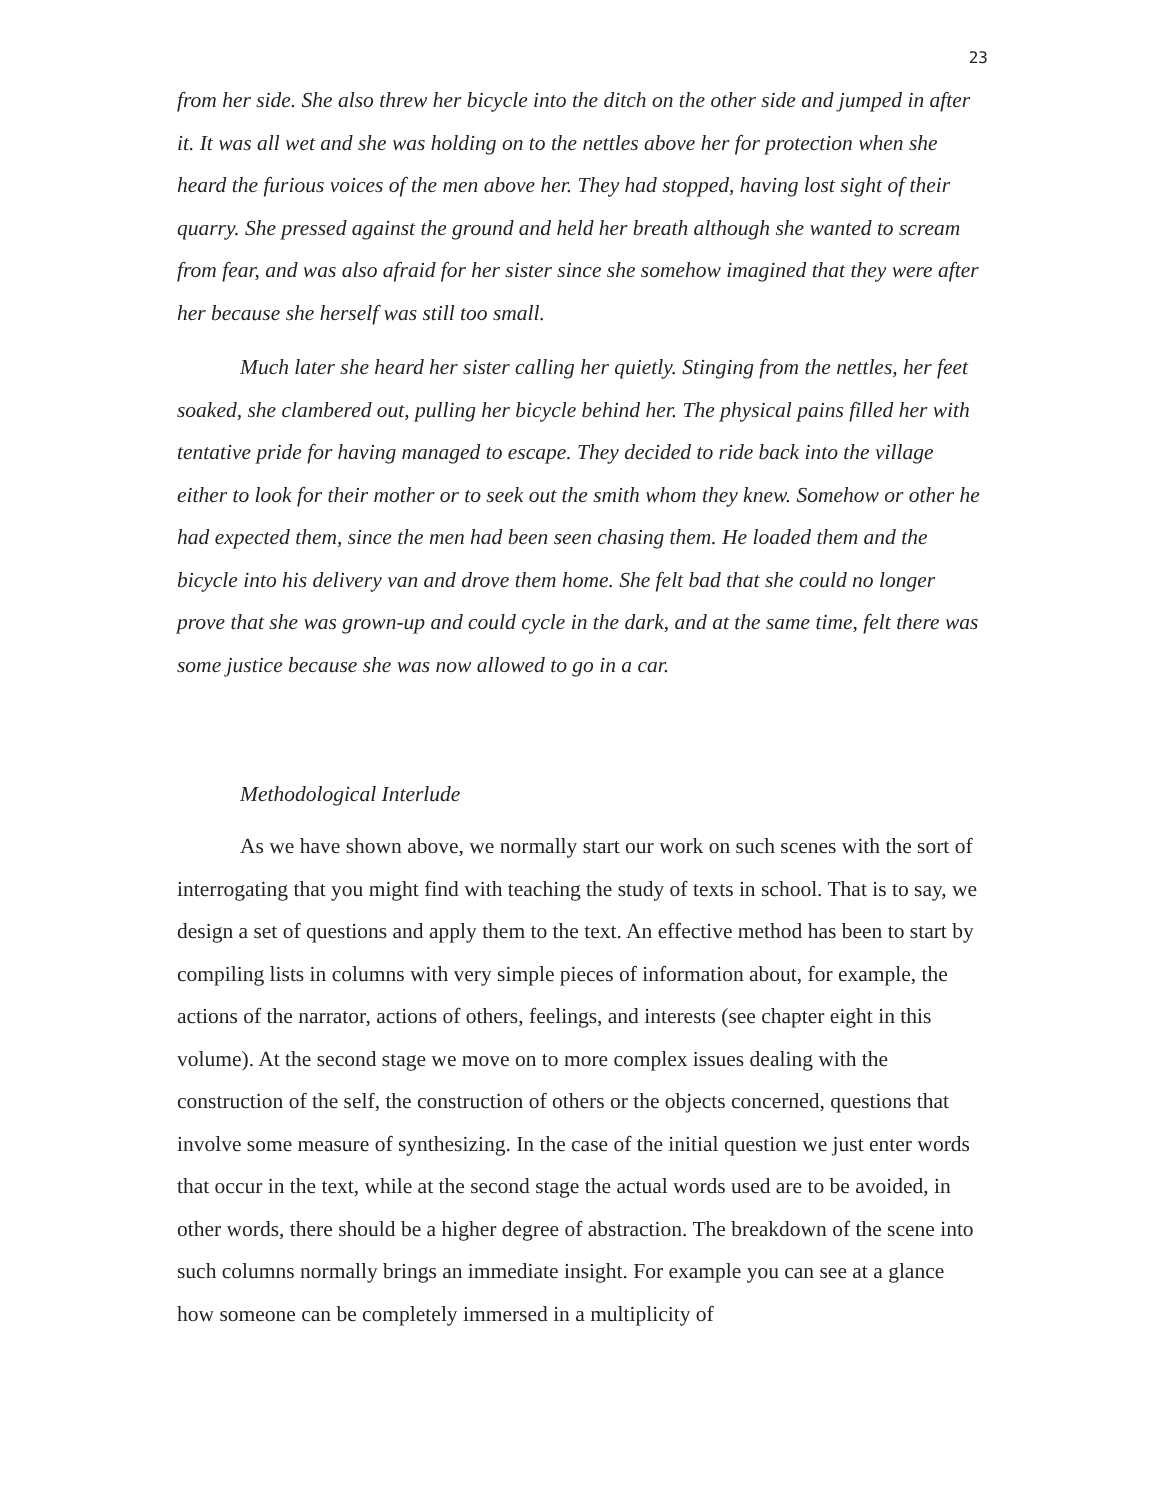23
from her side. She also threw her bicycle into the ditch on the other side and jumped in after it. It was all wet and she was holding on to the nettles above her for protection when she heard the furious voices of the men above her. They had stopped, having lost sight of their quarry. She pressed against the ground and held her breath although she wanted to scream from fear, and was also afraid for her sister since she somehow imagined that they were after her because she herself was still too small.
Much later she heard her sister calling her quietly. Stinging from the nettles, her feet soaked, she clambered out, pulling her bicycle behind her. The physical pains filled her with tentative pride for having managed to escape. They decided to ride back into the village either to look for their mother or to seek out the smith whom they knew. Somehow or other he had expected them, since the men had been seen chasing them. He loaded them and the bicycle into his delivery van and drove them home. She felt bad that she could no longer prove that she was grown-up and could cycle in the dark, and at the same time, felt there was some justice because she was now allowed to go in a car.
Methodological Interlude
As we have shown above, we normally start our work on such scenes with the sort of interrogating that you might find with teaching the study of texts in school. That is to say, we design a set of questions and apply them to the text. An effective method has been to start by compiling lists in columns with very simple pieces of information about, for example, the actions of the narrator, actions of others, feelings, and interests (see chapter eight in this volume). At the second stage we move on to more complex issues dealing with the construction of the self, the construction of others or the objects concerned, questions that involve some measure of synthesizing. In the case of the initial question we just enter words that occur in the text, while at the second stage the actual words used are to be avoided, in other words, there should be a higher degree of abstraction. The breakdown of the scene into such columns normally brings an immediate insight. For example you can see at a glance how someone can be completely immersed in a multiplicity of